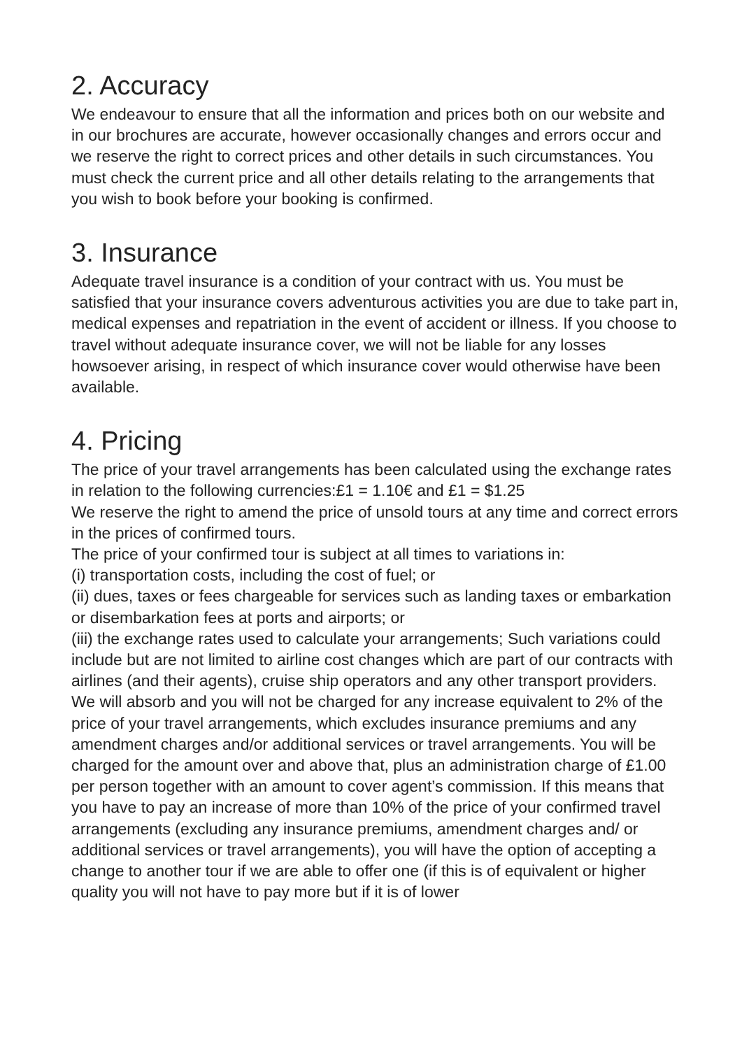2. Accuracy
We endeavour to ensure that all the information and prices both on our website and in our brochures are accurate, however occasionally changes and errors occur and we reserve the right to correct prices and other details in such circumstances. You must check the current price and all other details relating to the arrangements that you wish to book before your booking is confirmed.
3. Insurance
Adequate travel insurance is a condition of your contract with us. You must be satisfied that your insurance covers adventurous activities you are due to take part in, medical expenses and repatriation in the event of accident or illness. If you choose to travel without adequate insurance cover, we will not be liable for any losses howsoever arising, in respect of which insurance cover would otherwise have been available.
4. Pricing
The price of your travel arrangements has been calculated using the exchange rates in relation to the following currencies:£1 = 1.10€ and £1 = $1.25
We reserve the right to amend the price of unsold tours at any time and correct errors in the prices of confirmed tours.
The price of your confirmed tour is subject at all times to variations in:
(i) transportation costs, including the cost of fuel; or
(ii) dues, taxes or fees chargeable for services such as landing taxes or embarkation or disembarkation fees at ports and airports; or
(iii) the exchange rates used to calculate your arrangements; Such variations could include but are not limited to airline cost changes which are part of our contracts with airlines (and their agents), cruise ship operators and any other transport providers. We will absorb and you will not be charged for any increase equivalent to 2% of the price of your travel arrangements, which excludes insurance premiums and any amendment charges and/or additional services or travel arrangements. You will be charged for the amount over and above that, plus an administration charge of £1.00 per person together with an amount to cover agent’s commission. If this means that you have to pay an increase of more than 10% of the price of your confirmed travel arrangements (excluding any insurance premiums, amendment charges and/ or additional services or travel arrangements), you will have the option of accepting a change to another tour if we are able to offer one (if this is of equivalent or higher quality you will not have to pay more but if it is of lower